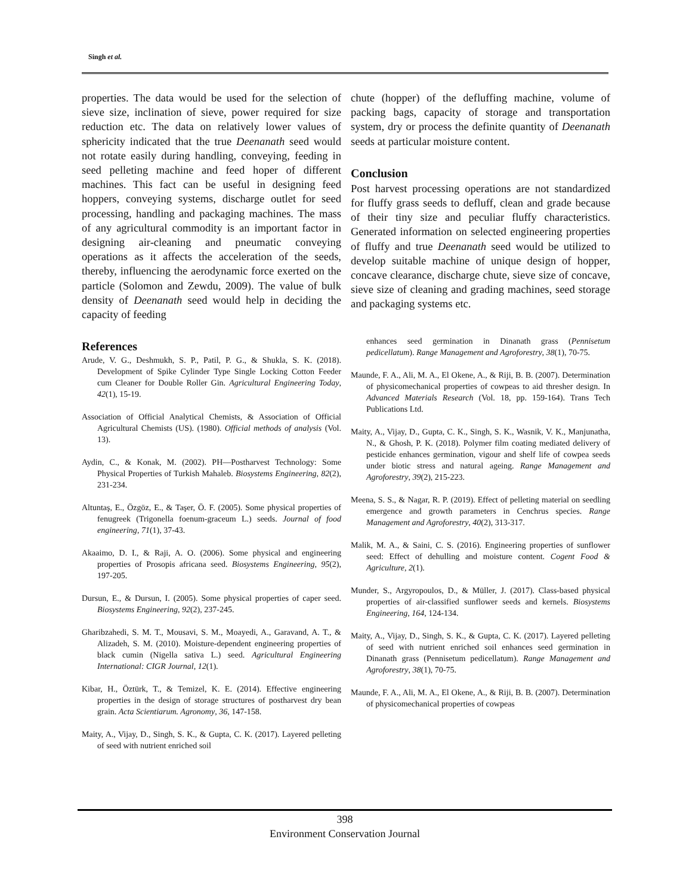Singh et al.
properties. The data would be used for the selection of sieve size, inclination of sieve, power required for size reduction etc. The data on relatively lower values of sphericity indicated that the true Deenanath seed would not rotate easily during handling, conveying, feeding in seed pelleting machine and feed hoper of different machines. This fact can be useful in designing feed hoppers, conveying systems, discharge outlet for seed processing, handling and packaging machines. The mass of any agricultural commodity is an important factor in designing air-cleaning and pneumatic conveying operations as it affects the acceleration of the seeds, thereby, influencing the aerodynamic force exerted on the particle (Solomon and Zewdu, 2009). The value of bulk density of Deenanath seed would help in deciding the capacity of feeding
References
Arude, V. G., Deshmukh, S. P., Patil, P. G., & Shukla, S. K. (2018). Development of Spike Cylinder Type Single Locking Cotton Feeder cum Cleaner for Double Roller Gin. Agricultural Engineering Today, 42(1), 15-19.
Association of Official Analytical Chemists, & Association of Official Agricultural Chemists (US). (1980). Official methods of analysis (Vol. 13).
Aydin, C., & Konak, M. (2002). PH—Postharvest Technology: Some Physical Properties of Turkish Mahaleb. Biosystems Engineering, 82(2), 231-234.
Altuntaş, E., Özgöz, E., & Taşer, Ö. F. (2005). Some physical properties of fenugreek (Trigonella foenum-graceum L.) seeds. Journal of food engineering, 71(1), 37-43.
Akaaimo, D. I., & Raji, A. O. (2006). Some physical and engineering properties of Prosopis africana seed. Biosystems Engineering, 95(2), 197-205.
Dursun, E., & Dursun, I. (2005). Some physical properties of caper seed. Biosystems Engineering, 92(2), 237-245.
Gharibzahedi, S. M. T., Mousavi, S. M., Moayedi, A., Garavand, A. T., & Alizadeh, S. M. (2010). Moisture-dependent engineering properties of black cumin (Nigella sativa L.) seed. Agricultural Engineering International: CIGR Journal, 12(1).
Kibar, H., Öztürk, T., & Temizel, K. E. (2014). Effective engineering properties in the design of storage structures of postharvest dry bean grain. Acta Scientiarum. Agronomy, 36, 147-158.
Maity, A., Vijay, D., Singh, S. K., & Gupta, C. K. (2017). Layered pelleting of seed with nutrient enriched soil
chute (hopper) of the defluffing machine, volume of packing bags, capacity of storage and transportation system, dry or process the definite quantity of Deenanath seeds at particular moisture content.
Conclusion
Post harvest processing operations are not standardized for fluffy grass seeds to defluff, clean and grade because of their tiny size and peculiar fluffy characteristics. Generated information on selected engineering properties of fluffy and true Deenanath seed would be utilized to develop suitable machine of unique design of hopper, concave clearance, discharge chute, sieve size of concave, sieve size of cleaning and grading machines, seed storage and packaging systems etc.
enhances seed germination in Dinanath grass (Pennisetum pedicellatum). Range Management and Agroforestry, 38(1), 70-75.
Maunde, F. A., Ali, M. A., El Okene, A., & Riji, B. B. (2007). Determination of physicomechanical properties of cowpeas to aid thresher design. In Advanced Materials Research (Vol. 18, pp. 159-164). Trans Tech Publications Ltd.
Maity, A., Vijay, D., Gupta, C. K., Singh, S. K., Wasnik, V. K., Manjunatha, N., & Ghosh, P. K. (2018). Polymer film coating mediated delivery of pesticide enhances germination, vigour and shelf life of cowpea seeds under biotic stress and natural ageing. Range Management and Agroforestry, 39(2), 215-223.
Meena, S. S., & Nagar, R. P. (2019). Effect of pelleting material on seedling emergence and growth parameters in Cenchrus species. Range Management and Agroforestry, 40(2), 313-317.
Malik, M. A., & Saini, C. S. (2016). Engineering properties of sunflower seed: Effect of dehulling and moisture content. Cogent Food & Agriculture, 2(1).
Munder, S., Argyropoulos, D., & Müller, J. (2017). Class-based physical properties of air-classified sunflower seeds and kernels. Biosystems Engineering, 164, 124-134.
Maity, A., Vijay, D., Singh, S. K., & Gupta, C. K. (2017). Layered pelleting of seed with nutrient enriched soil enhances seed germination in Dinanath grass (Pennisetum pedicellatum). Range Management and Agroforestry, 38(1), 70-75.
Maunde, F. A., Ali, M. A., El Okene, A., & Riji, B. B. (2007). Determination of physicomechanical properties of cowpeas
398
Environment Conservation Journal